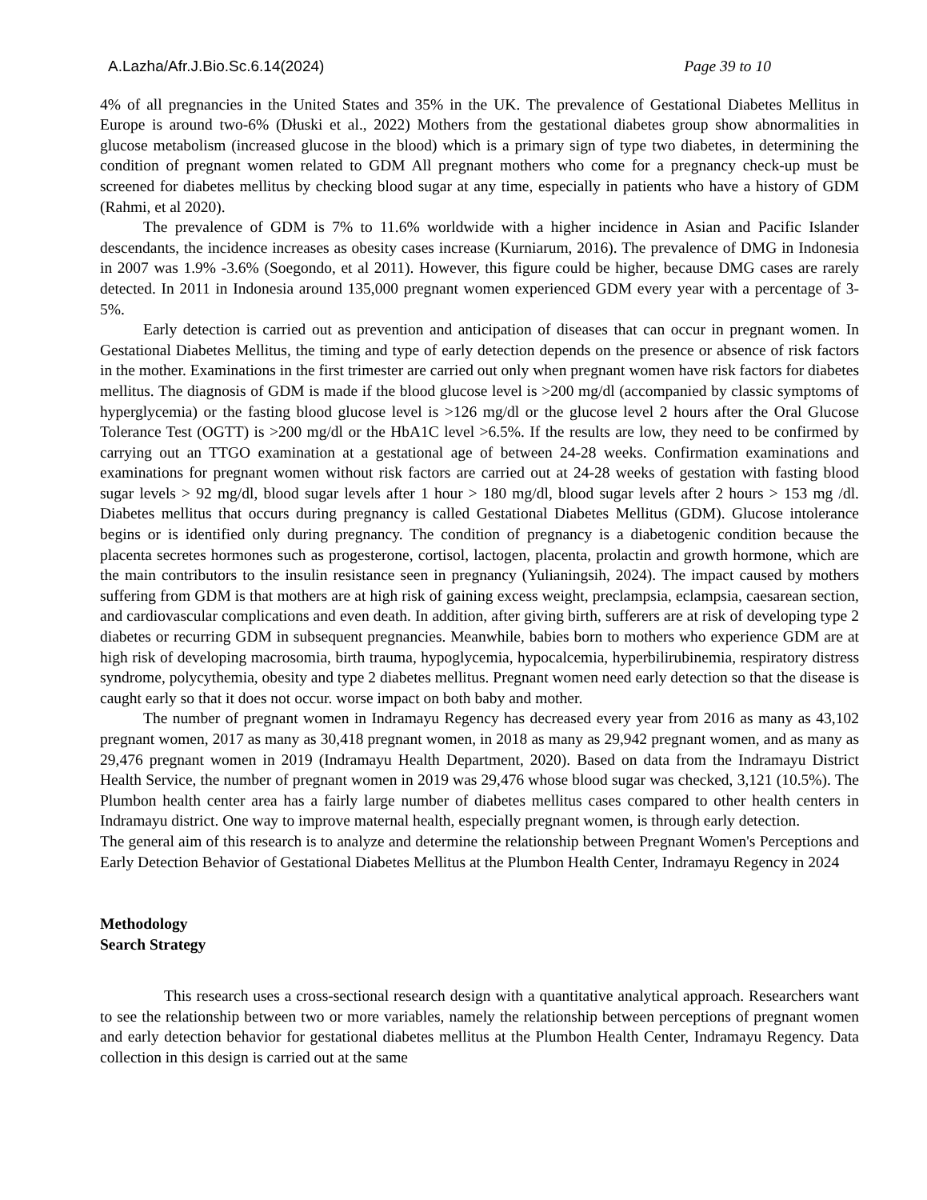A.Lazha/Afr.J.Bio.Sc.6.14(2024) Page 39 to 10
4% of all pregnancies in the United States and 35% in the UK. The prevalence of Gestational Diabetes Mellitus in Europe is around two-6% (Dłuski et al., 2022) Mothers from the gestational diabetes group show abnormalities in glucose metabolism (increased glucose in the blood) which is a primary sign of type two diabetes, in determining the condition of pregnant women related to GDM All pregnant mothers who come for a pregnancy check-up must be screened for diabetes mellitus by checking blood sugar at any time, especially in patients who have a history of GDM (Rahmi, et al 2020).
The prevalence of GDM is 7% to 11.6% worldwide with a higher incidence in Asian and Pacific Islander descendants, the incidence increases as obesity cases increase (Kurniarum, 2016). The prevalence of DMG in Indonesia in 2007 was 1.9% -3.6% (Soegondo, et al 2011). However, this figure could be higher, because DMG cases are rarely detected. In 2011 in Indonesia around 135,000 pregnant women experienced GDM every year with a percentage of 3-5%.
Early detection is carried out as prevention and anticipation of diseases that can occur in pregnant women. In Gestational Diabetes Mellitus, the timing and type of early detection depends on the presence or absence of risk factors in the mother. Examinations in the first trimester are carried out only when pregnant women have risk factors for diabetes mellitus. The diagnosis of GDM is made if the blood glucose level is >200 mg/dl (accompanied by classic symptoms of hyperglycemia) or the fasting blood glucose level is >126 mg/dl or the glucose level 2 hours after the Oral Glucose Tolerance Test (OGTT) is >200 mg/dl or the HbA1C level >6.5%. If the results are low, they need to be confirmed by carrying out an TTGO examination at a gestational age of between 24-28 weeks. Confirmation examinations and examinations for pregnant women without risk factors are carried out at 24-28 weeks of gestation with fasting blood sugar levels > 92 mg/dl, blood sugar levels after 1 hour > 180 mg/dl, blood sugar levels after 2 hours > 153 mg /dl. Diabetes mellitus that occurs during pregnancy is called Gestational Diabetes Mellitus (GDM). Glucose intolerance begins or is identified only during pregnancy. The condition of pregnancy is a diabetogenic condition because the placenta secretes hormones such as progesterone, cortisol, lactogen, placenta, prolactin and growth hormone, which are the main contributors to the insulin resistance seen in pregnancy (Yulianingsih, 2024). The impact caused by mothers suffering from GDM is that mothers are at high risk of gaining excess weight, preclampsia, eclampsia, caesarean section, and cardiovascular complications and even death. In addition, after giving birth, sufferers are at risk of developing type 2 diabetes or recurring GDM in subsequent pregnancies. Meanwhile, babies born to mothers who experience GDM are at high risk of developing macrosomia, birth trauma, hypoglycemia, hypocalcemia, hyperbilirubinemia, respiratory distress syndrome, polycythemia, obesity and type 2 diabetes mellitus. Pregnant women need early detection so that the disease is caught early so that it does not occur. worse impact on both baby and mother.
The number of pregnant women in Indramayu Regency has decreased every year from 2016 as many as 43,102 pregnant women, 2017 as many as 30,418 pregnant women, in 2018 as many as 29,942 pregnant women, and as many as 29,476 pregnant women in 2019 (Indramayu Health Department, 2020). Based on data from the Indramayu District Health Service, the number of pregnant women in 2019 was 29,476 whose blood sugar was checked, 3,121 (10.5%). The Plumbon health center area has a fairly large number of diabetes mellitus cases compared to other health centers in Indramayu district. One way to improve maternal health, especially pregnant women, is through early detection.
The general aim of this research is to analyze and determine the relationship between Pregnant Women's Perceptions and Early Detection Behavior of Gestational Diabetes Mellitus at the Plumbon Health Center, Indramayu Regency in 2024
Methodology
Search Strategy
This research uses a cross-sectional research design with a quantitative analytical approach. Researchers want to see the relationship between two or more variables, namely the relationship between perceptions of pregnant women and early detection behavior for gestational diabetes mellitus at the Plumbon Health Center, Indramayu Regency. Data collection in this design is carried out at the same